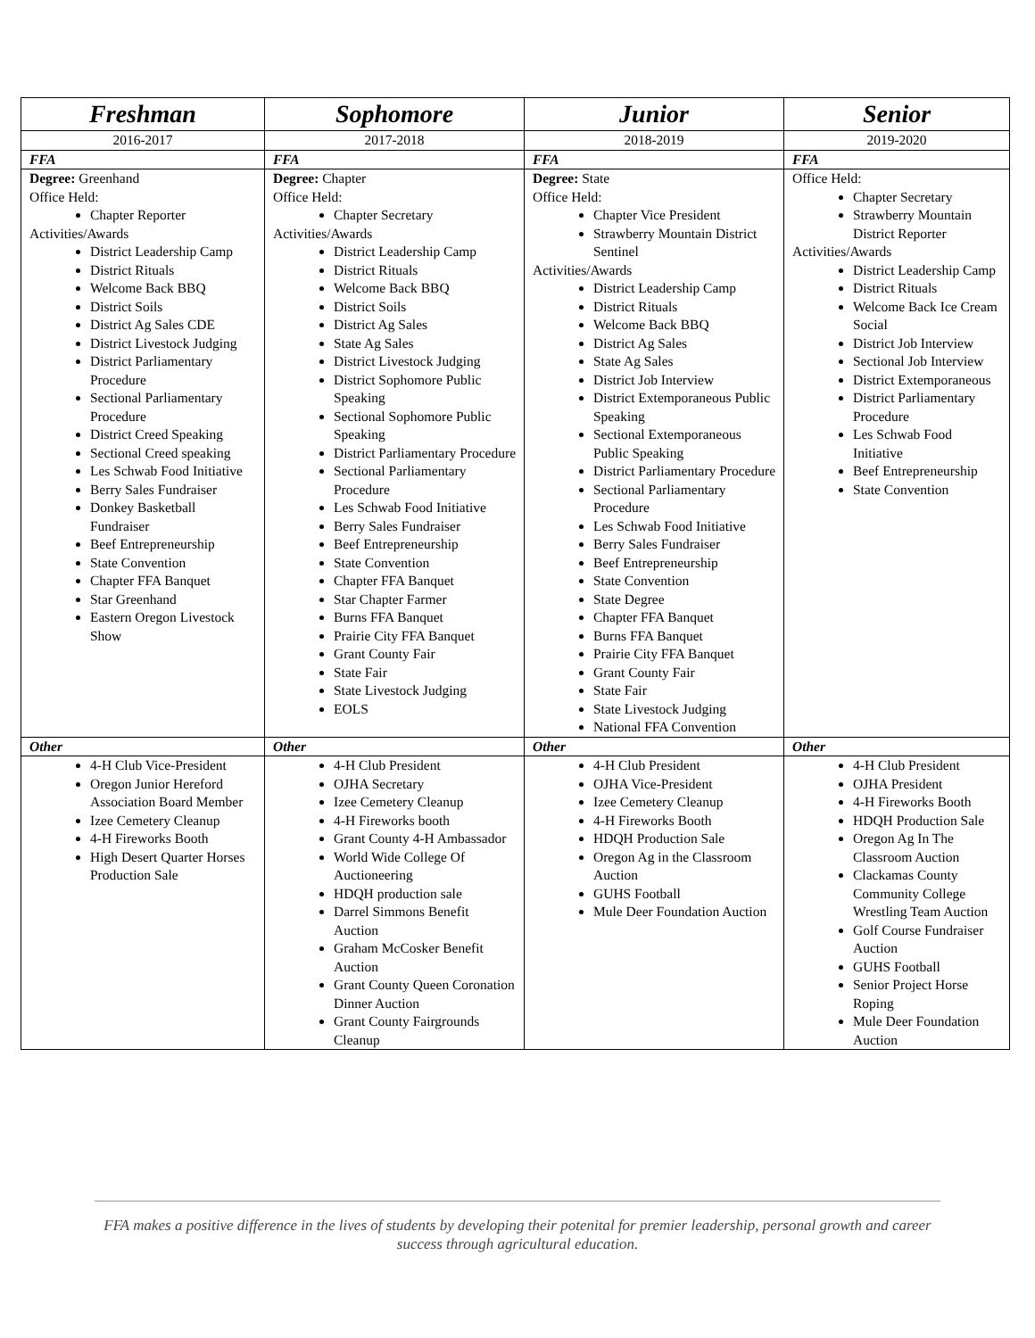| Freshman | Sophomore | Junior | Senior |
| --- | --- | --- | --- |
| 2016-2017 | 2017-2018 | 2018-2019 | 2019-2020 |
| FFA | FFA | FFA | FFA |
| Degree: Greenhand Office Held: Chapter Reporter Activities/Awards District Leadership Camp District Rituals Welcome Back BBQ District Soils District Ag Sales CDE District Livestock Judging District Parliamentary Procedure Sectional Parliamentary Procedure District Creed Speaking Sectional Creed speaking Les Schwab Food Initiative Berry Sales Fundraiser Donkey Basketball Fundraiser Beef Entrepreneurship State Convention Chapter FFA Banquet Star Greenhand Eastern Oregon Livestock Show | Degree: Chapter Office Held: Chapter Secretary Activities/Awards District Leadership Camp District Rituals Welcome Back BBQ District Soils District Ag Sales State Ag Sales District Livestock Judging District Sophomore Public Speaking Sectional Sophomore Public Speaking District Parliamentary Procedure Sectional Parliamentary Procedure Les Schwab Food Initiative Berry Sales Fundraiser Beef Entrepreneurship State Convention Chapter FFA Banquet Star Chapter Farmer Burns FFA Banquet Prairie City FFA Banquet Grant County Fair State Fair State Livestock Judging EOLS | Degree: State Office Held: Chapter Vice President Strawberry Mountain District Sentinel Activities/Awards District Leadership Camp District Rituals Welcome Back BBQ District Ag Sales State Ag Sales District Job Interview District Extemporaneous Public Speaking Sectional Extemporaneous Public Speaking District Parliamentary Procedure Sectional Parliamentary Procedure Les Schwab Food Initiative Berry Sales Fundraiser Beef Entrepreneurship State Convention State Degree Chapter FFA Banquet Burns FFA Banquet Prairie City FFA Banquet Grant County Fair State Fair State Livestock Judging National FFA Convention | Office Held: Chapter Secretary Strawberry Mountain District Reporter Activities/Awards District Leadership Camp District Rituals Welcome Back Ice Cream Social District Job Interview Sectional Job Interview District Extemporaneous District Parliamentary Procedure Les Schwab Food Initiative Beef Entrepreneurship State Convention |
| Other | Other | Other | Other |
| 4-H Club Vice-President Oregon Junior Hereford Association Board Member Izee Cemetery Cleanup 4-H Fireworks Booth High Desert Quarter Horses Production Sale | 4-H Club President OJHA Secretary Izee Cemetery Cleanup 4-H Fireworks booth Grant County 4-H Ambassador World Wide College Of Auctioneering HDQH production sale Darrel Simmons Benefit Auction Graham McCosker Benefit Auction Grant County Queen Coronation Dinner Auction Grant County Fairgrounds Cleanup | 4-H Club President OJHA Vice-President Izee Cemetery Cleanup 4-H Fireworks Booth HDQH Production Sale Oregon Ag in the Classroom Auction GUHS Football Mule Deer Foundation Auction | 4-H Club President OJHA President 4-H Fireworks Booth HDQH Production Sale Oregon Ag In The Classroom Auction Clackamas County Community College Wrestling Team Auction Golf Course Fundraiser Auction GUHS Football Senior Project Horse Roping Mule Deer Foundation Auction |
FFA makes a positive difference in the lives of students by developing their potenital for premier leadership, personal growth and career success through agricultural education.